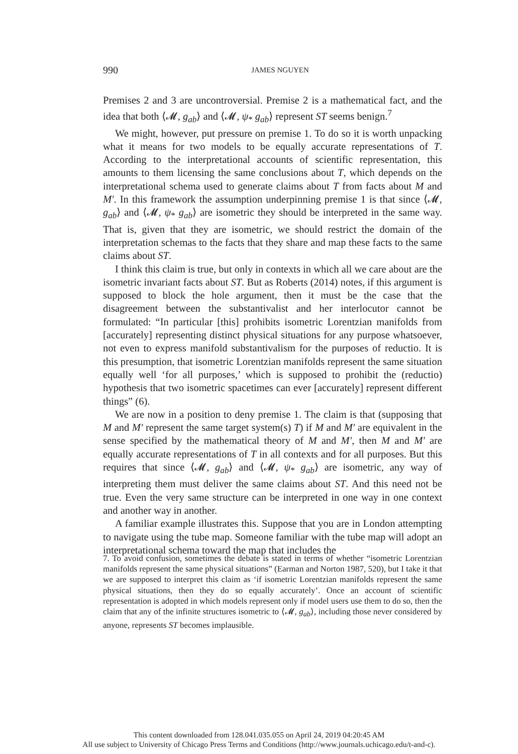990
JAMES NGUYEN
Premises 2 and 3 are uncontroversial. Premise 2 is a mathematical fact, and the idea that both ⟨𝓜, g<sub>ab</sub>⟩ and ⟨𝓜, ψ<sub>*</sub> g<sub>ab</sub>⟩ represent ST seems benign.<sup>7</sup>
We might, however, put pressure on premise 1. To do so it is worth unpacking what it means for two models to be equally accurate representations of T. According to the interpretational accounts of scientific representation, this amounts to them licensing the same conclusions about T, which depends on the interpretational schema used to generate claims about T from facts about M and M′. In this framework the assumption underpinning premise 1 is that since ⟨𝓜, g<sub>ab</sub>⟩ and ⟨𝓜, ψ<sub>*</sub> g<sub>ab</sub>⟩ are isometric they should be interpreted in the same way. That is, given that they are isometric, we should restrict the domain of the interpretation schemas to the facts that they share and map these facts to the same claims about ST.
I think this claim is true, but only in contexts in which all we care about are the isometric invariant facts about ST. But as Roberts (2014) notes, if this argument is supposed to block the hole argument, then it must be the case that the disagreement between the substantivalist and her interlocutor cannot be formulated: “In particular [this] prohibits isometric Lorentzian manifolds from [accurately] representing distinct physical situations for any purpose whatsoever, not even to express manifold substantivalism for the purposes of reductio. It is this presumption, that isometric Lorentzian manifolds represent the same situation equally well ‘for all purposes,’ which is supposed to prohibit the (reductio) hypothesis that two isometric spacetimes can ever [accurately] represent different things” (6).
We are now in a position to deny premise 1. The claim is that (supposing that M and M′ represent the same target system(s) T) if M and M′ are equivalent in the sense specified by the mathematical theory of M and M′, then M and M′ are equally accurate representations of T in all contexts and for all purposes. But this requires that since ⟨𝓜, g<sub>ab</sub>⟩ and ⟨𝓜, ψ<sub>*</sub> g<sub>ab</sub>⟩ are isometric, any way of interpreting them must deliver the same claims about ST. And this need not be true. Even the very same structure can be interpreted in one way in one context and another way in another.
A familiar example illustrates this. Suppose that you are in London attempting to navigate using the tube map. Someone familiar with the tube map will adopt an interpretational schema toward the map that includes the
7. To avoid confusion, sometimes the debate is stated in terms of whether “isometric Lorentzian manifolds represent the same physical situations” (Earman and Norton 1987, 520), but I take it that we are supposed to interpret this claim as ‘if isometric Lorentzian manifolds represent the same physical situations, then they do so equally accurately’. Once an account of scientific representation is adopted in which models represent only if model users use them to do so, then the claim that any of the infinite structures isometric to ⟨𝓜, g<sub>ab</sub>⟩, including those never considered by anyone, represents ST becomes implausible.
This content downloaded from 128.041.035.055 on April 24, 2019 04:20:45 AM
All use subject to University of Chicago Press Terms and Conditions (http://www.journals.uchicago.edu/t-and-c).